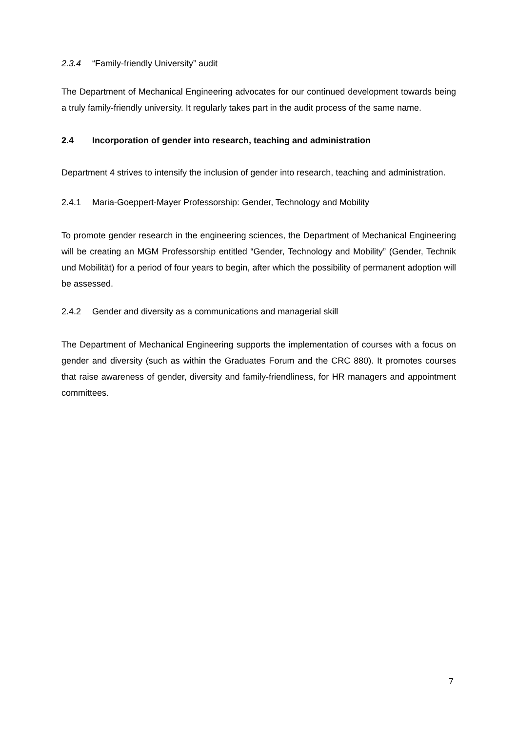2.3.4 “Family-friendly University” audit
The Department of Mechanical Engineering advocates for our continued development towards being a truly family-friendly university. It regularly takes part in the audit process of the same name.
2.4 Incorporation of gender into research, teaching and administration
Department 4 strives to intensify the inclusion of gender into research, teaching and administration.
2.4.1 Maria-Goeppert-Mayer Professorship: Gender, Technology and Mobility
To promote gender research in the engineering sciences, the Department of Mechanical Engineering will be creating an MGM Professorship entitled “Gender, Technology and Mobility” (Gender, Technik und Mobilität) for a period of four years to begin, after which the possibility of permanent adoption will be assessed.
2.4.2 Gender and diversity as a communications and managerial skill
The Department of Mechanical Engineering supports the implementation of courses with a focus on gender and diversity (such as within the Graduates Forum and the CRC 880). It promotes courses that raise awareness of gender, diversity and family-friendliness, for HR managers and appointment committees.
7